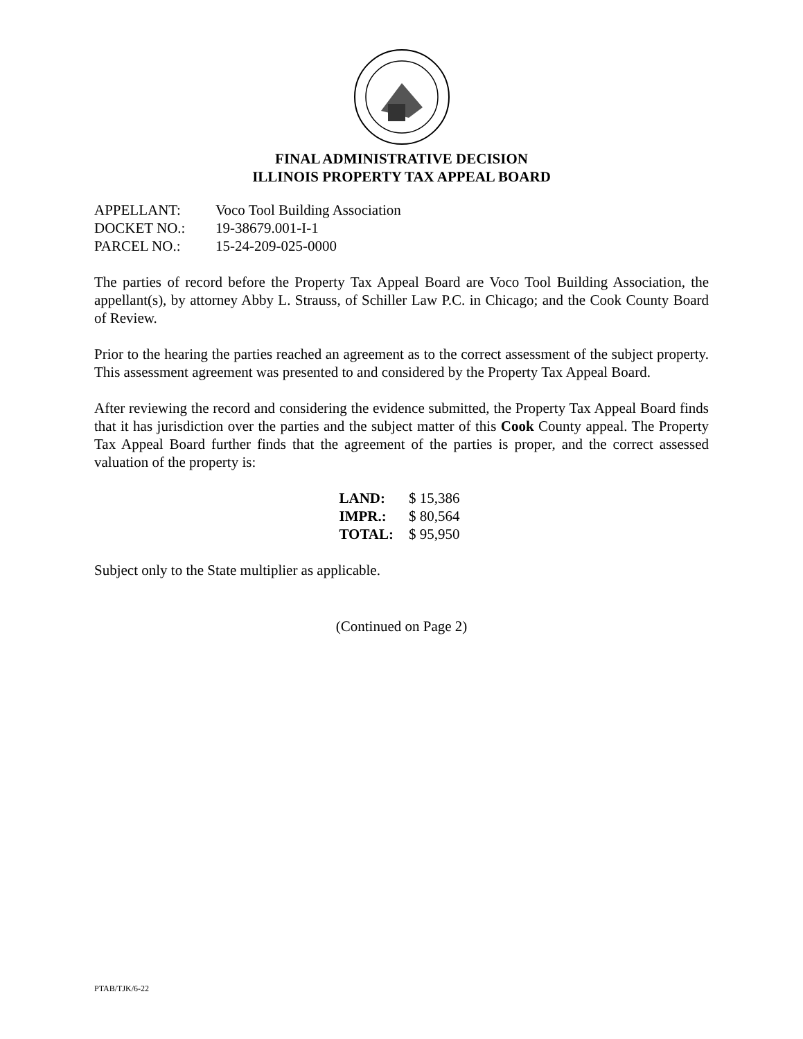FINAL ADMINISTRATIVE DECISION
ILLINOIS PROPERTY TAX APPEAL BOARD
| APPELLANT: | Voco Tool Building Association |
| DOCKET NO.: | 19-38679.001-I-1 |
| PARCEL NO.: | 15-24-209-025-0000 |
The parties of record before the Property Tax Appeal Board are Voco Tool Building Association, the appellant(s), by attorney Abby L. Strauss, of Schiller Law P.C. in Chicago; and the Cook County Board of Review.
Prior to the hearing the parties reached an agreement as to the correct assessment of the subject property. This assessment agreement was presented to and considered by the Property Tax Appeal Board.
After reviewing the record and considering the evidence submitted, the Property Tax Appeal Board finds that it has jurisdiction over the parties and the subject matter of this Cook County appeal. The Property Tax Appeal Board further finds that the agreement of the parties is proper, and the correct assessed valuation of the property is:
| LAND: | $ 15,386 |
| IMPR.: | $ 80,564 |
| TOTAL: | $ 95,950 |
Subject only to the State multiplier as applicable.
(Continued on Page 2)
PTAB/TJK/6-22